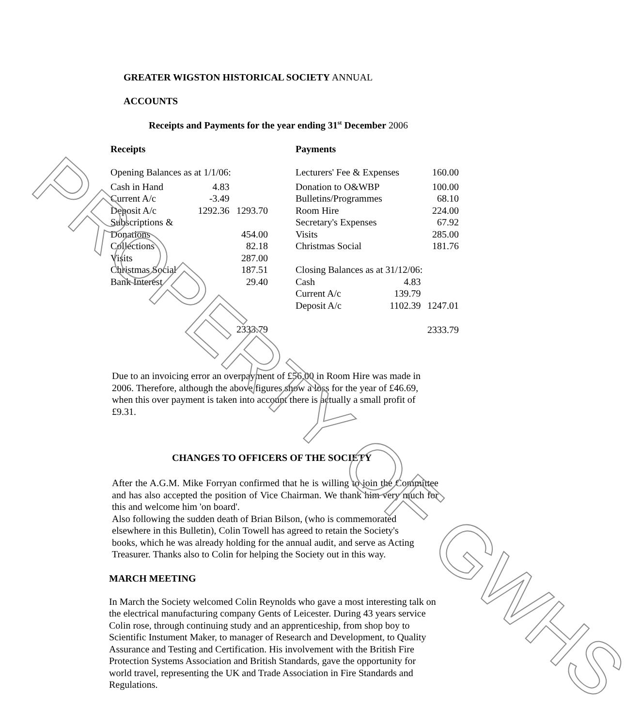GREATER WIGSTON HISTORICAL SOCIETY ANNUAL
ACCOUNTS
Receipts and Payments for the year ending 31<sup>st</sup> December 2006
| Receipts | | |
| Opening Balances as at 1/1/06: | | |
| Cash in Hand | 4.83 | |
| Current A/c | -3.49 | |
| Deposit A/c | 1292.36 | 1293.70 |
| Subscriptions & | | |
| Donations | | 454.00 |
| Collections | | 82.18 |
| Visits | | 287.00 |
| Christmas Social | | 187.51 |
| Bank Interest | | 29.40 |
| | | 2333.79 |
| Payments | | |
| Lecturers' Fee & Expenses | | 160.00 |
| Donation to O&WBP | | 100.00 |
| Bulletins/Programmes | | 68.10 |
| Room Hire | | 224.00 |
| Secretary's Expenses | | 67.92 |
| Visits | | 285.00 |
| Christmas Social | | 181.76 |
| Closing Balances as at 31/12/06: | | |
| Cash | 4.83 | |
| Current A/c | 139.79 | |
| Deposit A/c | 1102.39 | 1247.01 |
| | | 2333.79 |
Due to an invoicing error an overpayment of £56.00 in Room Hire was made in 2006. Therefore, although the above figures show a loss for the year of £46.69, when this over payment is taken into account there is actually a small profit of £9.31.
CHANGES TO OFFICERS OF THE SOCIETY
After the A.G.M. Mike Forryan confirmed that he is willing to join the Committee and has also accepted the position of Vice Chairman. We thank him very much for this and welcome him 'on board'.
Also following the sudden death of Brian Bilson, (who is commemorated elsewhere in this Bulletin), Colin Towell has agreed to retain the Society's books, which he was already holding for the annual audit, and serve as Acting Treasurer. Thanks also to Colin for helping the Society out in this way.
MARCH MEETING
In March the Society welcomed Colin Reynolds who gave a most interesting talk on the electrical manufacturing company Gents of Leicester. During 43 years service Colin rose, through continuing study and an apprenticeship, from shop boy to Scientific Instument Maker, to manager of Research and Development, to Quality Assurance and Testing and Certification. His involvement with the British Fire Protection Systems Association and British Standards, gave the opportunity for world travel, representing the UK and Trade Association in Fire Standards and Regulations.
PROPERTY OF GWHS